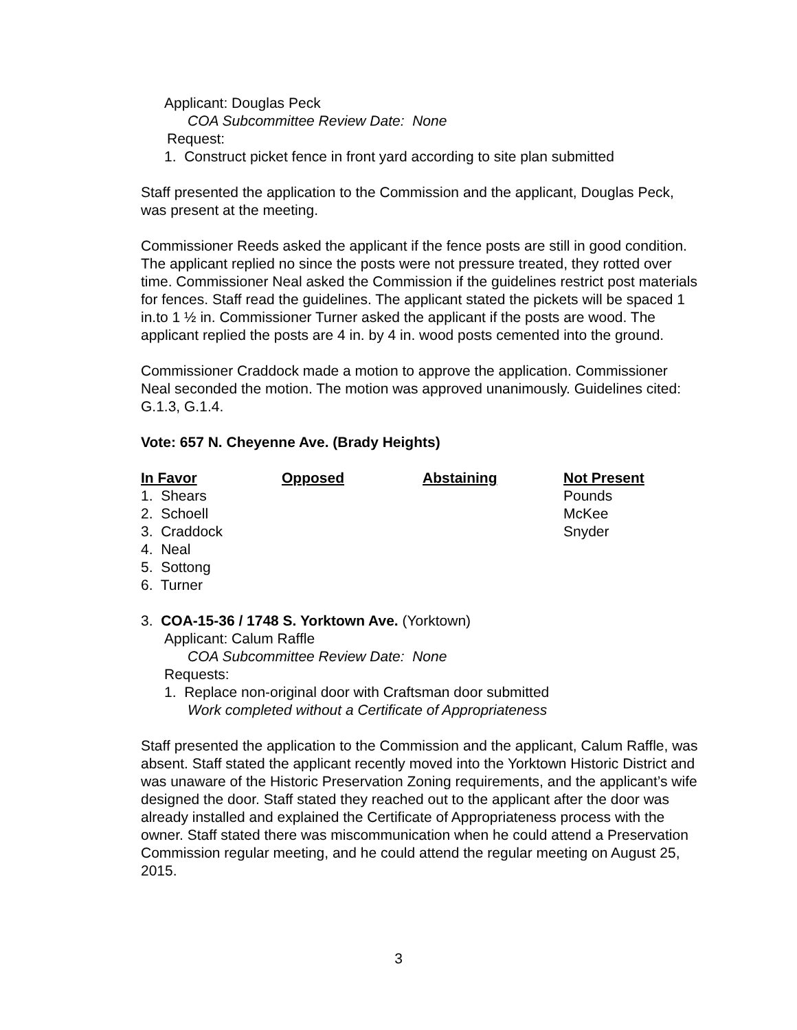Applicant: Douglas Peck
COA Subcommittee Review Date: None
Request:
1. Construct picket fence in front yard according to site plan submitted
Staff presented the application to the Commission and the applicant, Douglas Peck, was present at the meeting.
Commissioner Reeds asked the applicant if the fence posts are still in good condition. The applicant replied no since the posts were not pressure treated, they rotted over time. Commissioner Neal asked the Commission if the guidelines restrict post materials for fences. Staff read the guidelines. The applicant stated the pickets will be spaced 1 in.to 1 ½ in. Commissioner Turner asked the applicant if the posts are wood. The applicant replied the posts are 4 in. by 4 in. wood posts cemented into the ground.
Commissioner Craddock made a motion to approve the application. Commissioner Neal seconded the motion. The motion was approved unanimously. Guidelines cited: G.1.3, G.1.4.
Vote: 657 N. Cheyenne Ave. (Brady Heights)
| In Favor | Opposed | Abstaining | Not Present |
| --- | --- | --- | --- |
| 1. Shears | | | Pounds |
| 2. Schoell | | | McKee |
| 3. Craddock | | | Snyder |
| 4. Neal | | | |
| 5. Sottong | | | |
| 6. Turner | | | |
3. COA-15-36 / 1748 S. Yorktown Ave. (Yorktown)
Applicant: Calum Raffle
COA Subcommittee Review Date: None
Requests:
1. Replace non-original door with Craftsman door submitted
Work completed without a Certificate of Appropriateness
Staff presented the application to the Commission and the applicant, Calum Raffle, was absent. Staff stated the applicant recently moved into the Yorktown Historic District and was unaware of the Historic Preservation Zoning requirements, and the applicant’s wife designed the door. Staff stated they reached out to the applicant after the door was already installed and explained the Certificate of Appropriateness process with the owner. Staff stated there was miscommunication when he could attend a Preservation Commission regular meeting, and he could attend the regular meeting on August 25, 2015.
3